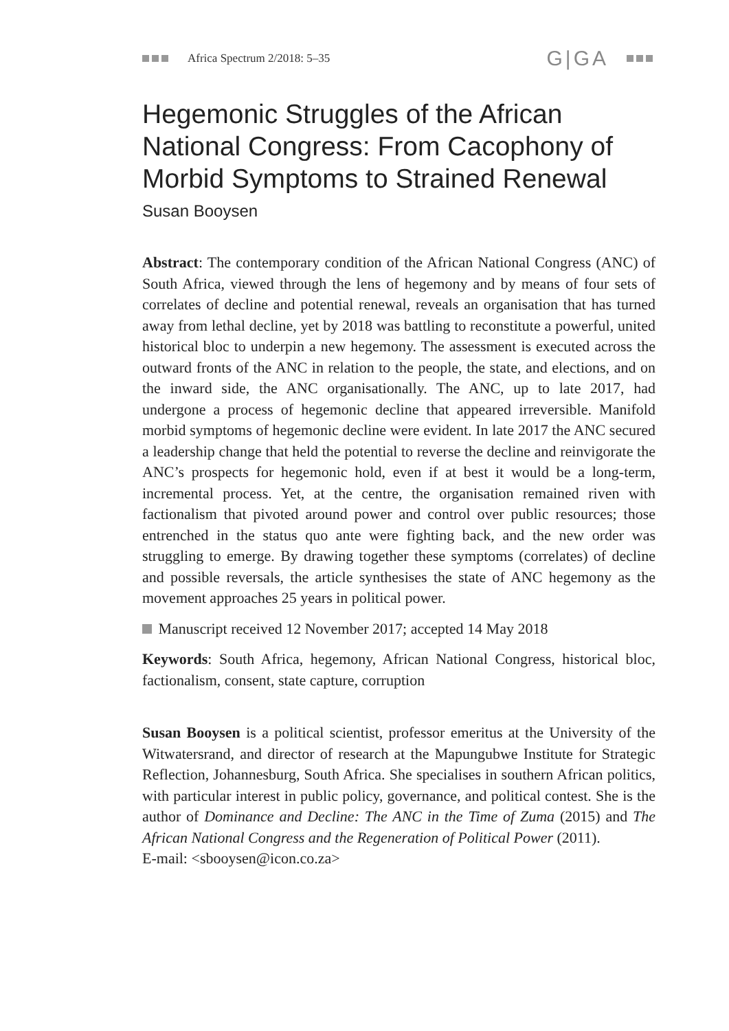Africa Spectrum 2/2018: 5–35 G|GA
Hegemonic Struggles of the African National Congress: From Cacophony of Morbid Symptoms to Strained Renewal
Susan Booysen
Abstract: The contemporary condition of the African National Congress (ANC) of South Africa, viewed through the lens of hegemony and by means of four sets of correlates of decline and potential renewal, reveals an organisation that has turned away from lethal decline, yet by 2018 was battling to reconstitute a powerful, united historical bloc to underpin a new hegemony. The assessment is executed across the outward fronts of the ANC in relation to the people, the state, and elections, and on the inward side, the ANC organisationally. The ANC, up to late 2017, had undergone a process of hegemonic decline that appeared irreversible. Manifold morbid symptoms of hegemonic decline were evident. In late 2017 the ANC secured a leadership change that held the potential to reverse the decline and reinvigorate the ANC’s prospects for hegemonic hold, even if at best it would be a long-term, incremental process. Yet, at the centre, the organisation remained riven with factionalism that pivoted around power and control over public resources; those entrenched in the status quo ante were fighting back, and the new order was struggling to emerge. By drawing together these symptoms (correlates) of decline and possible reversals, the article synthesises the state of ANC hegemony as the movement approaches 25 years in political power.
Manuscript received 12 November 2017; accepted 14 May 2018
Keywords: South Africa, hegemony, African National Congress, historical bloc, factionalism, consent, state capture, corruption
Susan Booysen is a political scientist, professor emeritus at the University of the Witwatersrand, and director of research at the Mapungubwe Institute for Strategic Reflection, Johannesburg, South Africa. She specialises in southern African politics, with particular interest in public policy, governance, and political contest. She is the author of Dominance and Decline: The ANC in the Time of Zuma (2015) and The African National Congress and the Regeneration of Political Power (2011).
E-mail: <sbooysen@icon.co.za>